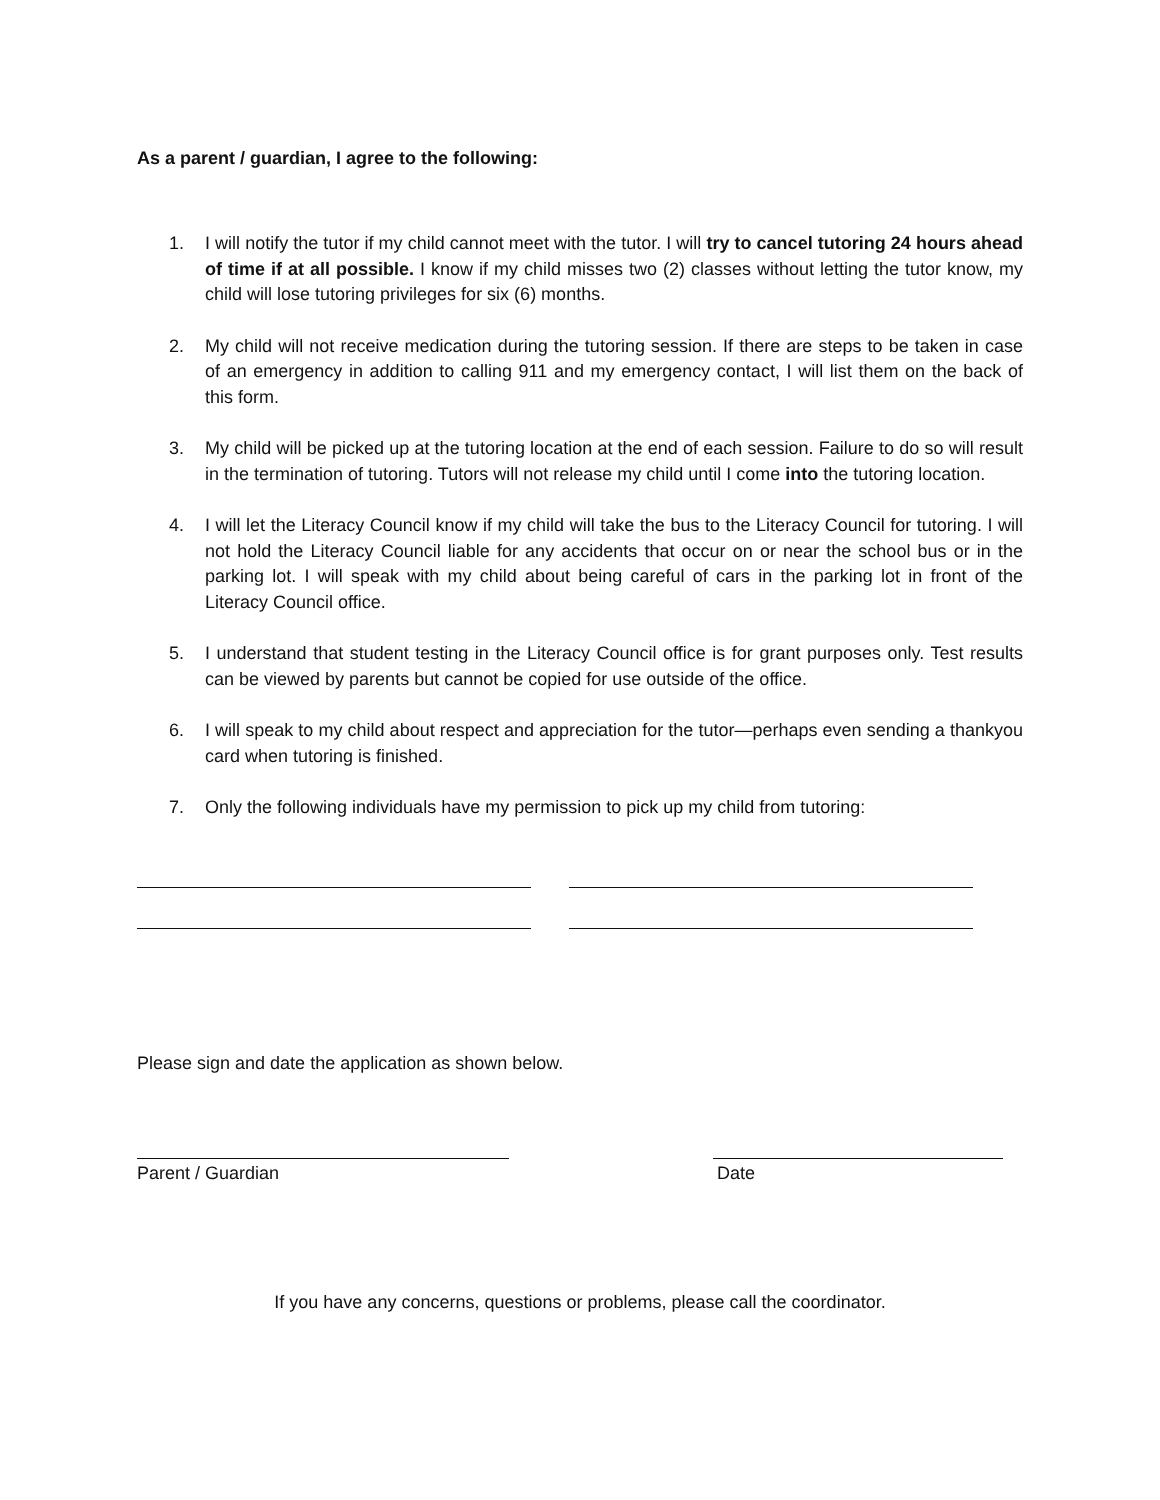As a parent / guardian, I agree to the following:
1. I will notify the tutor if my child cannot meet with the tutor. I will try to cancel tutoring 24 hours ahead of time if at all possible. I know if my child misses two (2) classes without letting the tutor know, my child will lose tutoring privileges for six (6) months.
2. My child will not receive medication during the tutoring session. If there are steps to be taken in case of an emergency in addition to calling 911 and my emergency contact, I will list them on the back of this form.
3. My child will be picked up at the tutoring location at the end of each session. Failure to do so will result in the termination of tutoring. Tutors will not release my child until I come into the tutoring location.
4. I will let the Literacy Council know if my child will take the bus to the Literacy Council for tutoring. I will not hold the Literacy Council liable for any accidents that occur on or near the school bus or in the parking lot. I will speak with my child about being careful of cars in the parking lot in front of the Literacy Council office.
5. I understand that student testing in the Literacy Council office is for grant purposes only. Test results can be viewed by parents but cannot be copied for use outside of the office.
6. I will speak to my child about respect and appreciation for the tutor—perhaps even sending a thankyou card when tutoring is finished.
7. Only the following individuals have my permission to pick up my child from tutoring:
Please sign and date the application as shown below.
Parent / Guardian Date
If you have any concerns, questions or problems, please call the coordinator.